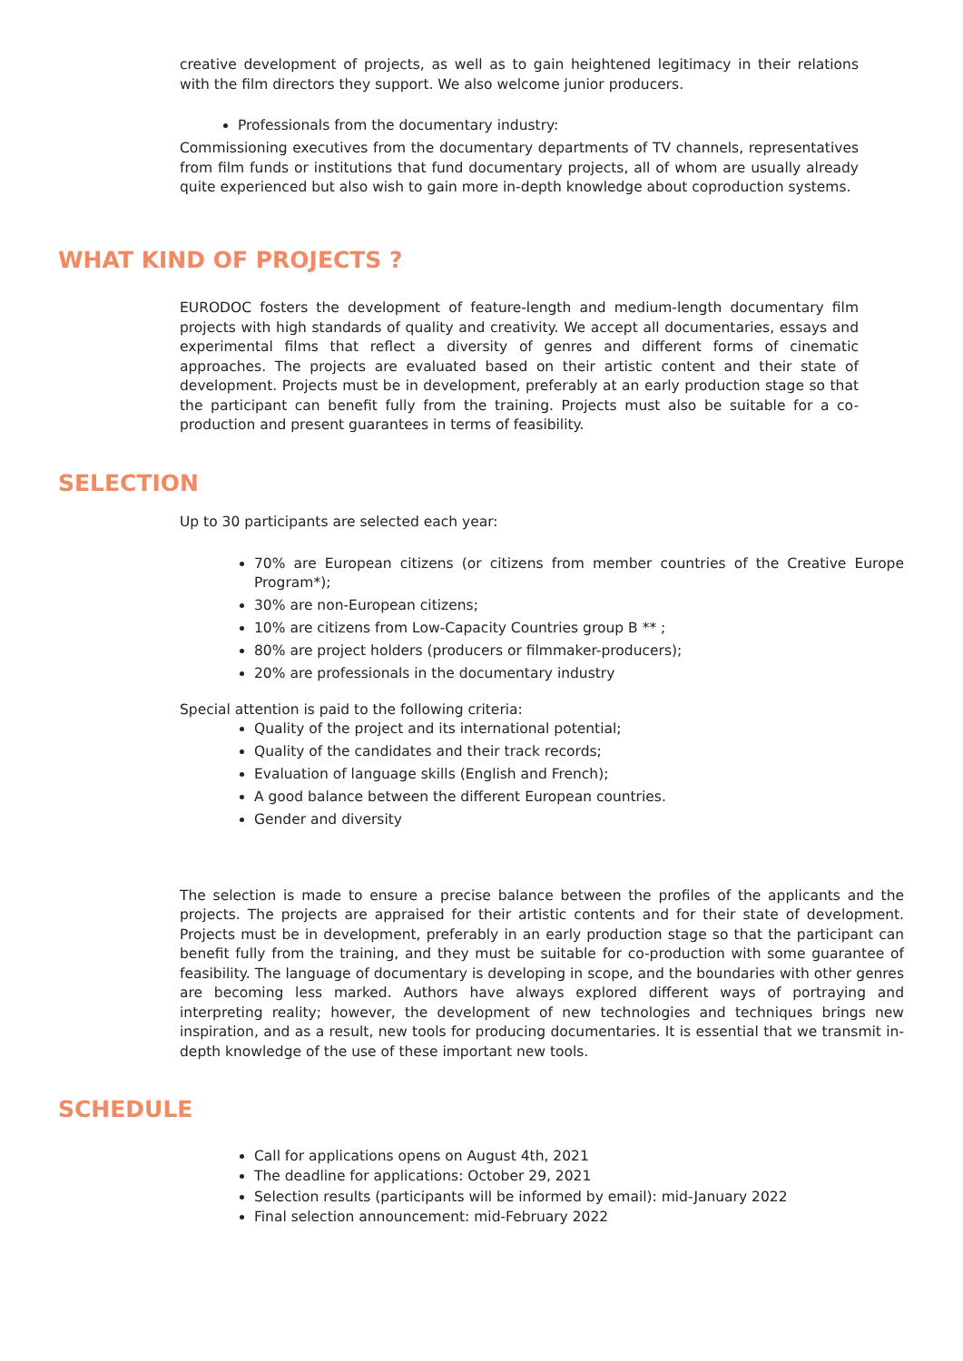creative development of projects, as well as to gain heightened legitimacy in their relations with the film directors they support. We also welcome junior producers.
Professionals from the documentary industry:
Commissioning executives from the documentary departments of TV channels, representatives from film funds or institutions that fund documentary projects, all of whom are usually already quite experienced but also wish to gain more in-depth knowledge about coproduction systems.
WHAT KIND OF PROJECTS ?
EURODOC fosters the development of feature-length and medium-length documentary film projects with high standards of quality and creativity. We accept all documentaries, essays and experimental films that reflect a diversity of genres and different forms of cinematic approaches. The projects are evaluated based on their artistic content and their state of development. Projects must be in development, preferably at an early production stage so that the participant can benefit fully from the training. Projects must also be suitable for a co-production and present guarantees in terms of feasibility.
SELECTION
Up to 30 participants are selected each year:
70% are European citizens (or citizens from member countries of the Creative Europe Program*);
30% are non-European citizens;
10% are citizens from Low-Capacity Countries group B ** ;
80% are project holders (producers or filmmaker-producers);
20% are professionals in the documentary industry
Special attention is paid to the following criteria:
Quality of the project and its international potential;
Quality of the candidates and their track records;
Evaluation of language skills (English and French);
A good balance between the different European countries.
Gender and diversity
The selection is made to ensure a precise balance between the profiles of the applicants and the projects. The projects are appraised for their artistic contents and for their state of development. Projects must be in development, preferably in an early production stage so that the participant can benefit fully from the training, and they must be suitable for co-production with some guarantee of feasibility. The language of documentary is developing in scope, and the boundaries with other genres are becoming less marked. Authors have always explored different ways of portraying and interpreting reality; however, the development of new technologies and techniques brings new inspiration, and as a result, new tools for producing documentaries. It is essential that we transmit in-depth knowledge of the use of these important new tools.
SCHEDULE
Call for applications opens on August 4th, 2021
The deadline for applications: October 29, 2021
Selection results (participants will be informed by email): mid-January 2022
Final selection announcement: mid-February 2022